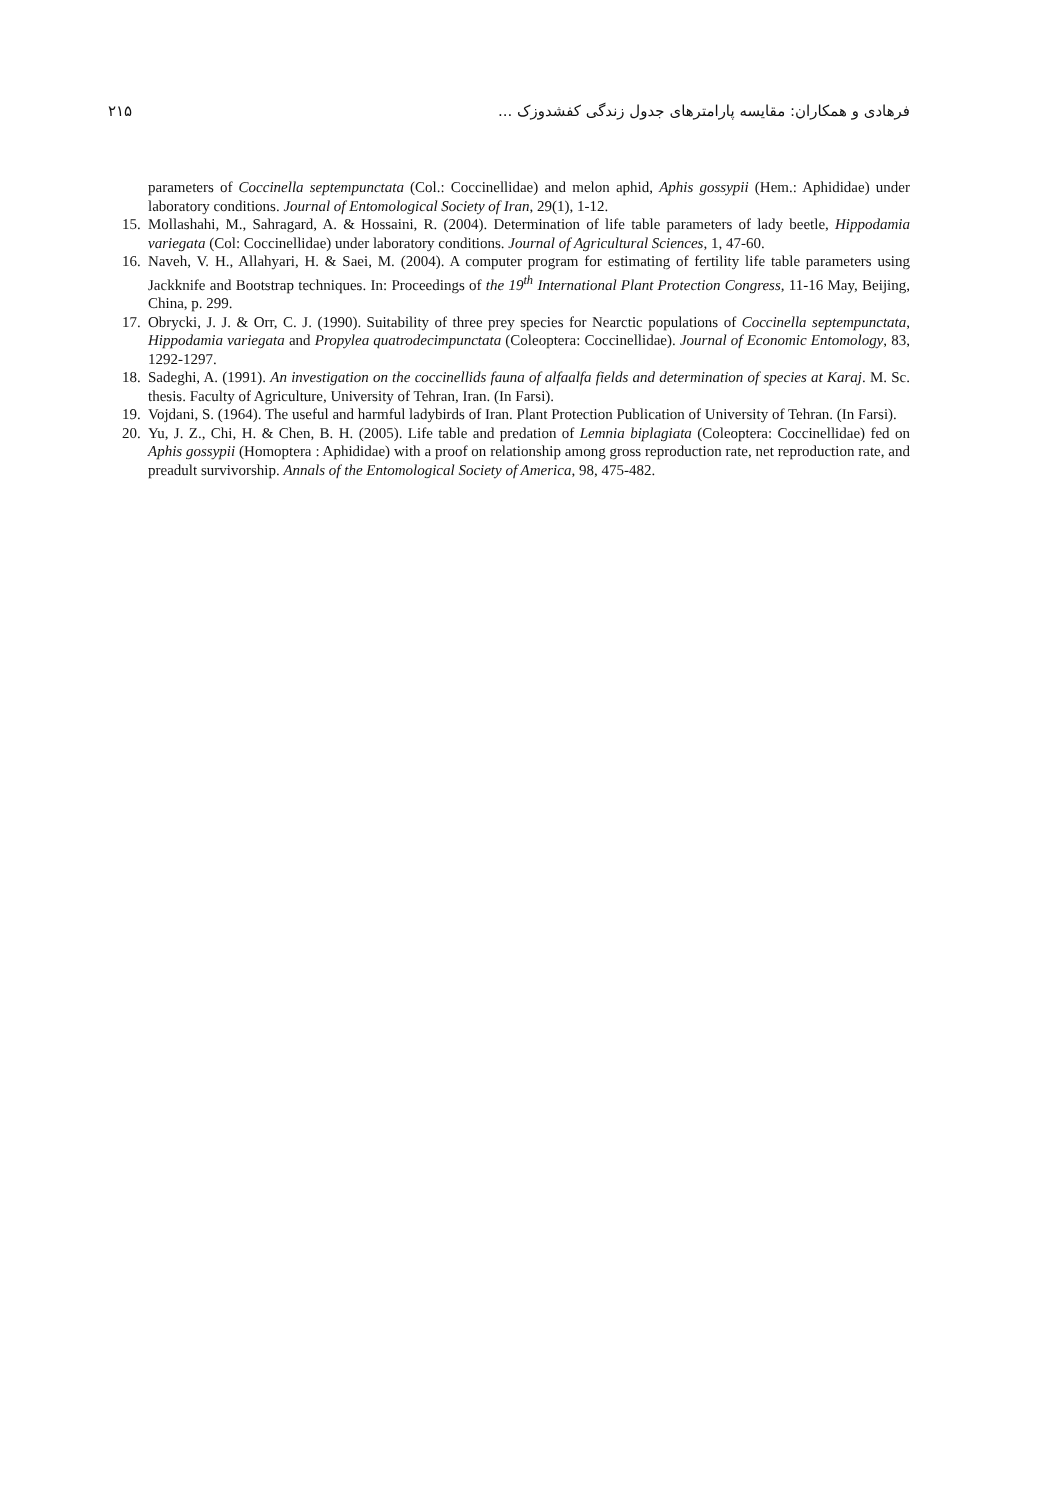فرهادی و همکاران: مقایسه پارامترهای جدول زندگی کفشدوزک ... ۲۱۵
parameters of Coccinella septempunctata (Col.: Coccinellidae) and melon aphid, Aphis gossypii (Hem.: Aphididae) under laboratory conditions. Journal of Entomological Society of Iran, 29(1), 1-12.
15. Mollashahi, M., Sahragard, A. & Hossaini, R. (2004). Determination of life table parameters of lady beetle, Hippodamia variegata (Col: Coccinellidae) under laboratory conditions. Journal of Agricultural Sciences, 1, 47-60.
16. Naveh, V. H., Allahyari, H. & Saei, M. (2004). A computer program for estimating of fertility life table parameters using Jackknife and Bootstrap techniques. In: Proceedings of the 19<sup>th</sup> International Plant Protection Congress, 11-16 May, Beijing, China, p. 299.
17. Obrycki, J. J. & Orr, C. J. (1990). Suitability of three prey species for Nearctic populations of Coccinella septempunctata, Hippodamia variegata and Propylea quatrodecimpunctata (Coleoptera: Coccinellidae). Journal of Economic Entomology, 83, 1292-1297.
18. Sadeghi, A. (1991). An investigation on the coccinellids fauna of alfaalfa fields and determination of species at Karaj. M. Sc. thesis. Faculty of Agriculture, University of Tehran, Iran. (In Farsi).
19. Vojdani, S. (1964). The useful and harmful ladybirds of Iran. Plant Protection Publication of University of Tehran. (In Farsi).
20. Yu, J. Z., Chi, H. & Chen, B. H. (2005). Life table and predation of Lemnia biplagiata (Coleoptera: Coccinellidae) fed on Aphis gossypii (Homoptera : Aphididae) with a proof on relationship among gross reproduction rate, net reproduction rate, and preadult survivorship. Annals of the Entomological Society of America, 98, 475-482.